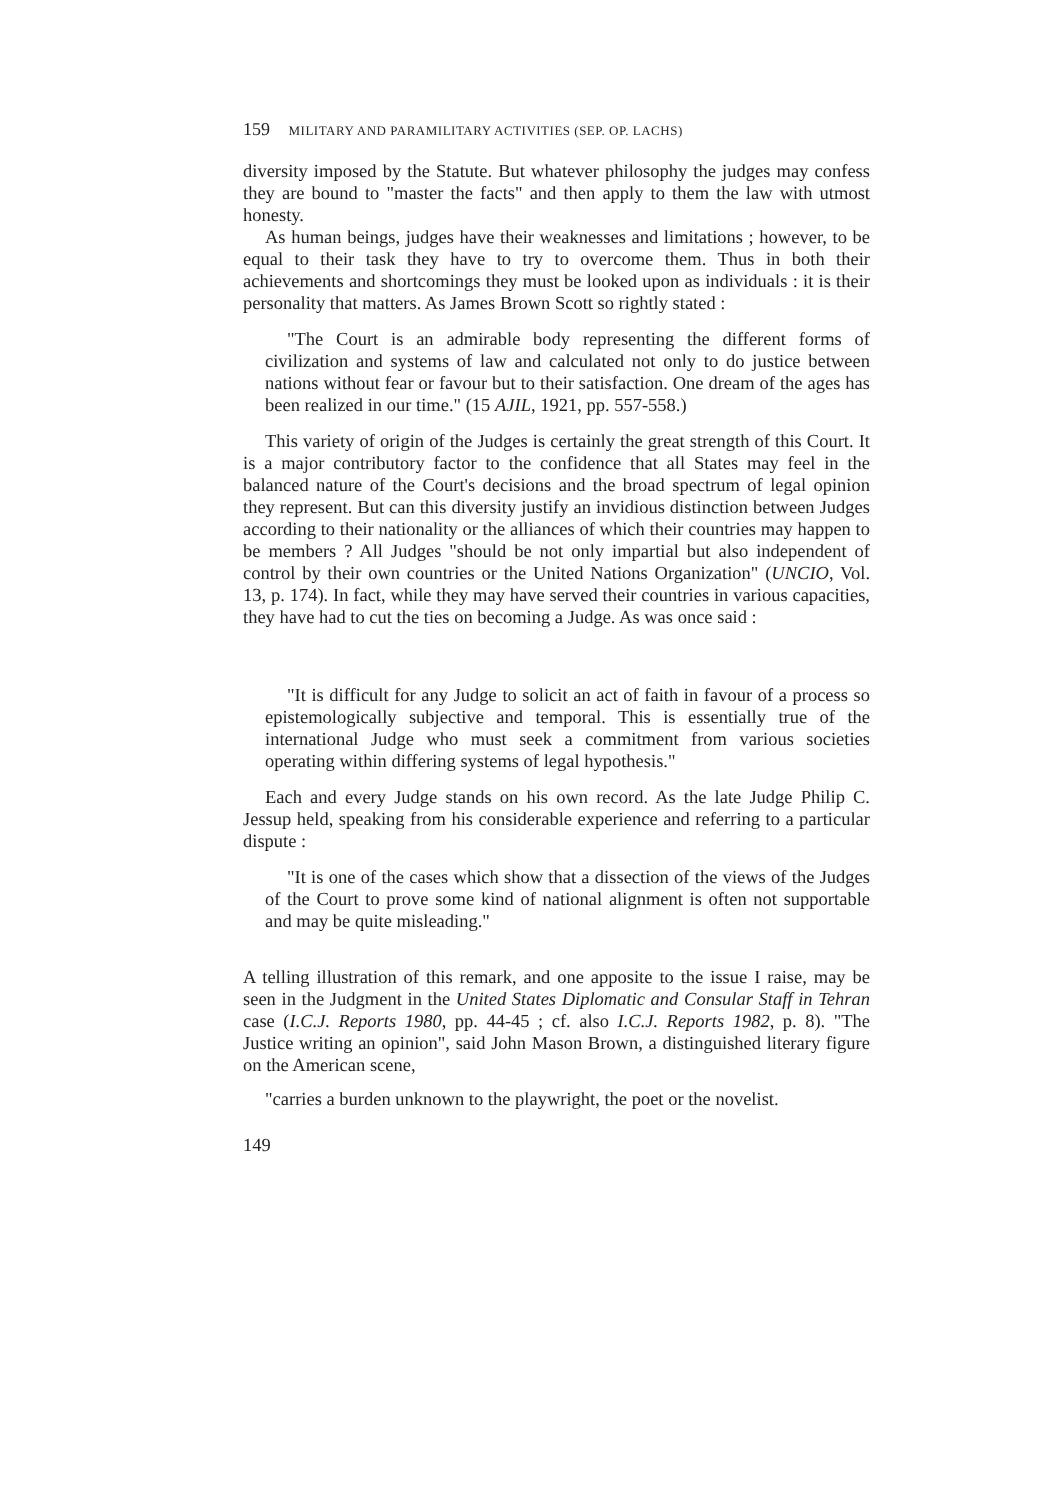159 MILITARY AND PARAMILITARY ACTIVITIES (SEP. OP. LACHS)
diversity imposed by the Statute. But whatever philosophy the judges may confess they are bound to "master the facts" and then apply to them the law with utmost honesty.
As human beings, judges have their weaknesses and limitations ; however, to be equal to their task they have to try to overcome them. Thus in both their achievements and shortcomings they must be looked upon as individuals : it is their personality that matters. As James Brown Scott so rightly stated :
"The Court is an admirable body representing the different forms of civilization and systems of law and calculated not only to do justice between nations without fear or favour but to their satisfaction. One dream of the ages has been realized in our time." (15 AJIL, 1921, pp. 557-558.)
This variety of origin of the Judges is certainly the great strength of this Court. It is a major contributory factor to the confidence that all States may feel in the balanced nature of the Court's decisions and the broad spectrum of legal opinion they represent. But can this diversity justify an invidious distinction between Judges according to their nationality or the alliances of which their countries may happen to be members ? All Judges "should be not only impartial but also independent of control by their own countries or the United Nations Organization" (UNCIO, Vol. 13, p. 174). In fact, while they may have served their countries in various capacities, they have had to cut the ties on becoming a Judge. As was once said :
"It is difficult for any Judge to solicit an act of faith in favour of a process so epistemologically subjective and temporal. This is essentially true of the international Judge who must seek a commitment from various societies operating within differing systems of legal hypothesis."
Each and every Judge stands on his own record. As the late Judge Philip C. Jessup held, speaking from his considerable experience and referring to a particular dispute :
"It is one of the cases which show that a dissection of the views of the Judges of the Court to prove some kind of national alignment is often not supportable and may be quite misleading."
A telling illustration of this remark, and one apposite to the issue I raise, may be seen in the Judgment in the United States Diplomatic and Consular Staff in Tehran case (I.C.J. Reports 1980, pp. 44-45 ; cf. also I.C.J. Reports 1982, p. 8). "The Justice writing an opinion", said John Mason Brown, a distinguished literary figure on the American scene,
"carries a burden unknown to the playwright, the poet or the novelist.
149